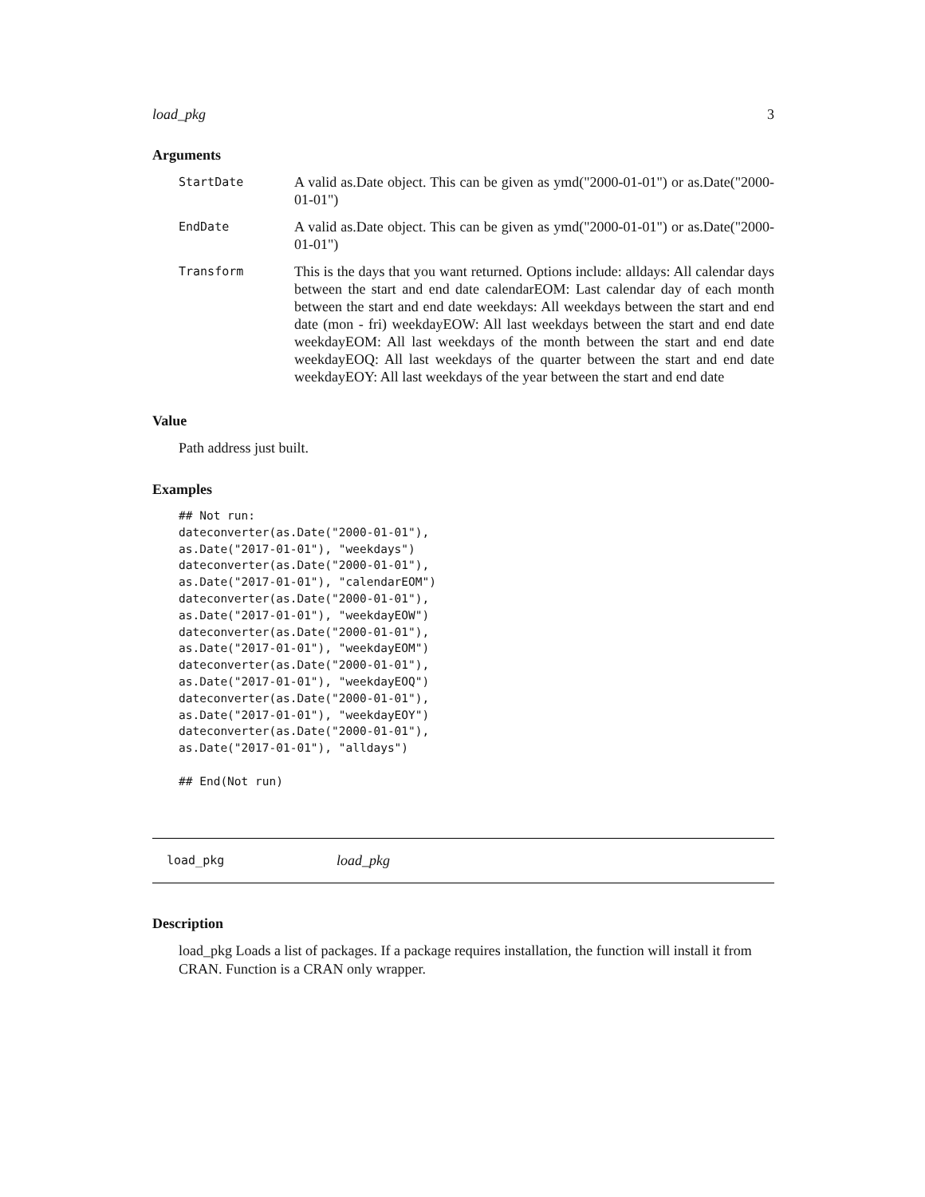load_pkg 3
Arguments
| StartDate | A valid as.Date object. This can be given as ymd("2000-01-01") or as.Date("2000-01-01") |
| EndDate | A valid as.Date object. This can be given as ymd("2000-01-01") or as.Date("2000-01-01") |
| Transform | This is the days that you want returned. Options include: alldays: All calendar days between the start and end date calendarEOM: Last calendar day of each month between the start and end date weekdays: All weekdays between the start and end date (mon - fri) weekdayEOW: All last weekdays between the start and end date weekdayEOM: All last weekdays of the month between the start and end date weekdayEOQ: All last weekdays of the quarter between the start and end date weekdayEOY: All last weekdays of the year between the start and end date |
Value
Path address just built.
Examples
## Not run:
dateconverter(as.Date("2000-01-01"),
as.Date("2017-01-01"), "weekdays")
dateconverter(as.Date("2000-01-01"),
as.Date("2017-01-01"), "calendarEOM")
dateconverter(as.Date("2000-01-01"),
as.Date("2017-01-01"), "weekdayEOW")
dateconverter(as.Date("2000-01-01"),
as.Date("2017-01-01"), "weekdayEOM")
dateconverter(as.Date("2000-01-01"),
as.Date("2017-01-01"), "weekdayEOQ")
dateconverter(as.Date("2000-01-01"),
as.Date("2017-01-01"), "weekdayEOY")
dateconverter(as.Date("2000-01-01"),
as.Date("2017-01-01"), "alldays")

## End(Not run)
load_pkg load_pkg
Description
load_pkg Loads a list of packages. If a package requires installation, the function will install it from CRAN. Function is a CRAN only wrapper.